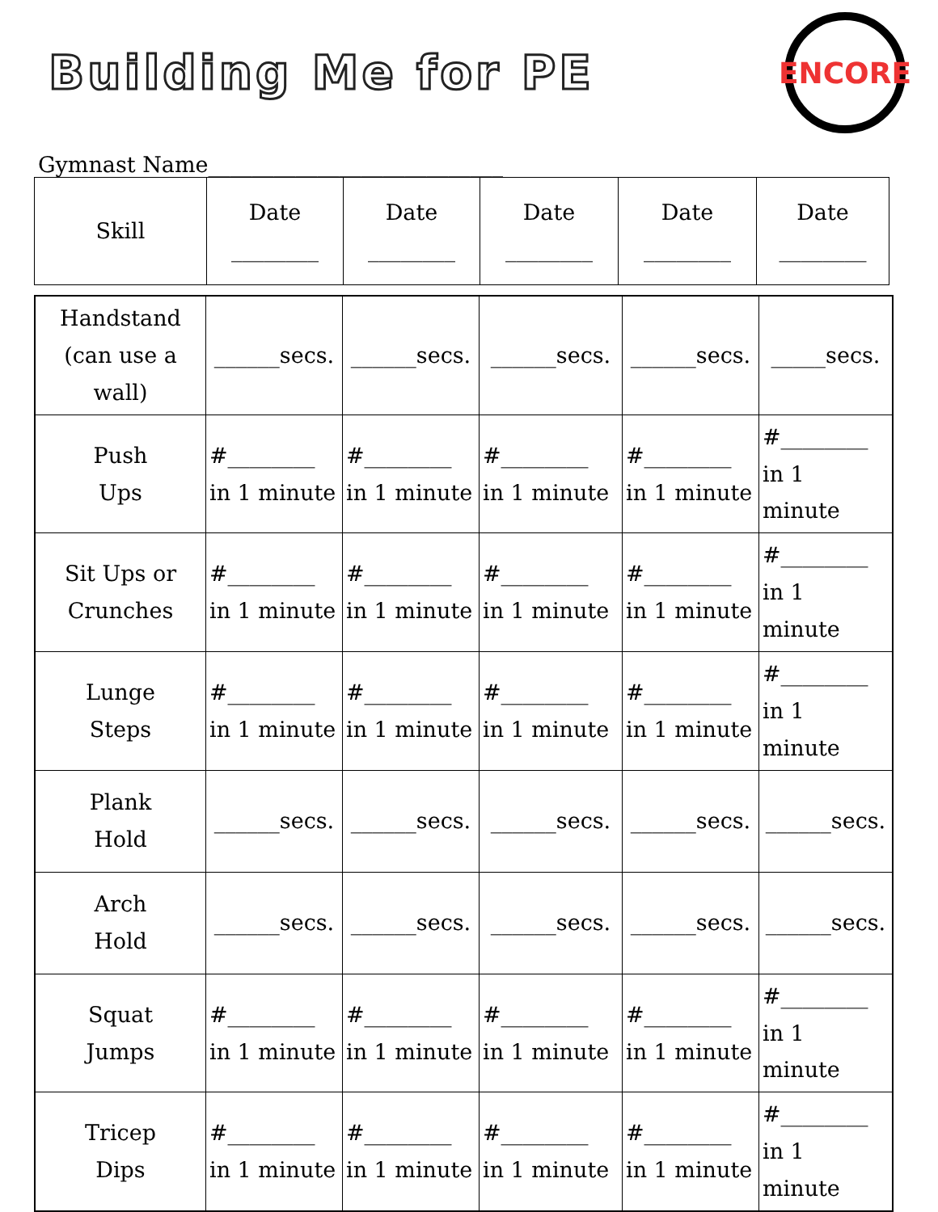Building Me for PE
ENCORE
Gymnast Name___________________________
| Skill | Date ________ | Date ________ | Date ________ | Date ________ | Date ________ |
| Handstand (can use a wall) | ______secs. | ______secs. | ______secs. | ______secs. | _____secs. |
| Push Ups | #________ in 1 minute | #________ in 1 minute | #________ in 1 minute | #________ in 1 minute | #________ in 1 minute |
| Sit Ups or Crunches | #________ in 1 minute | #________ in 1 minute | #________ in 1 minute | #________ in 1 minute | #________ in 1 minute |
| Lunge Steps | #________ in 1 minute | #________ in 1 minute | #________ in 1 minute | #________ in 1 minute | #________ in 1 minute |
| Plank Hold | ______secs. | ______secs. | ______secs. | ______secs. | ______secs. |
| Arch Hold | ______secs. | ______secs. | ______secs. | ______secs. | ______secs. |
| Squat Jumps | #________ in 1 minute | #________ in 1 minute | #________ in 1 minute | #________ in 1 minute | #________ in 1 minute |
| Tricep Dips | #________ in 1 minute | #________ in 1 minute | #________ in 1 minute | #________ in 1 minute | #________ in 1 minute |